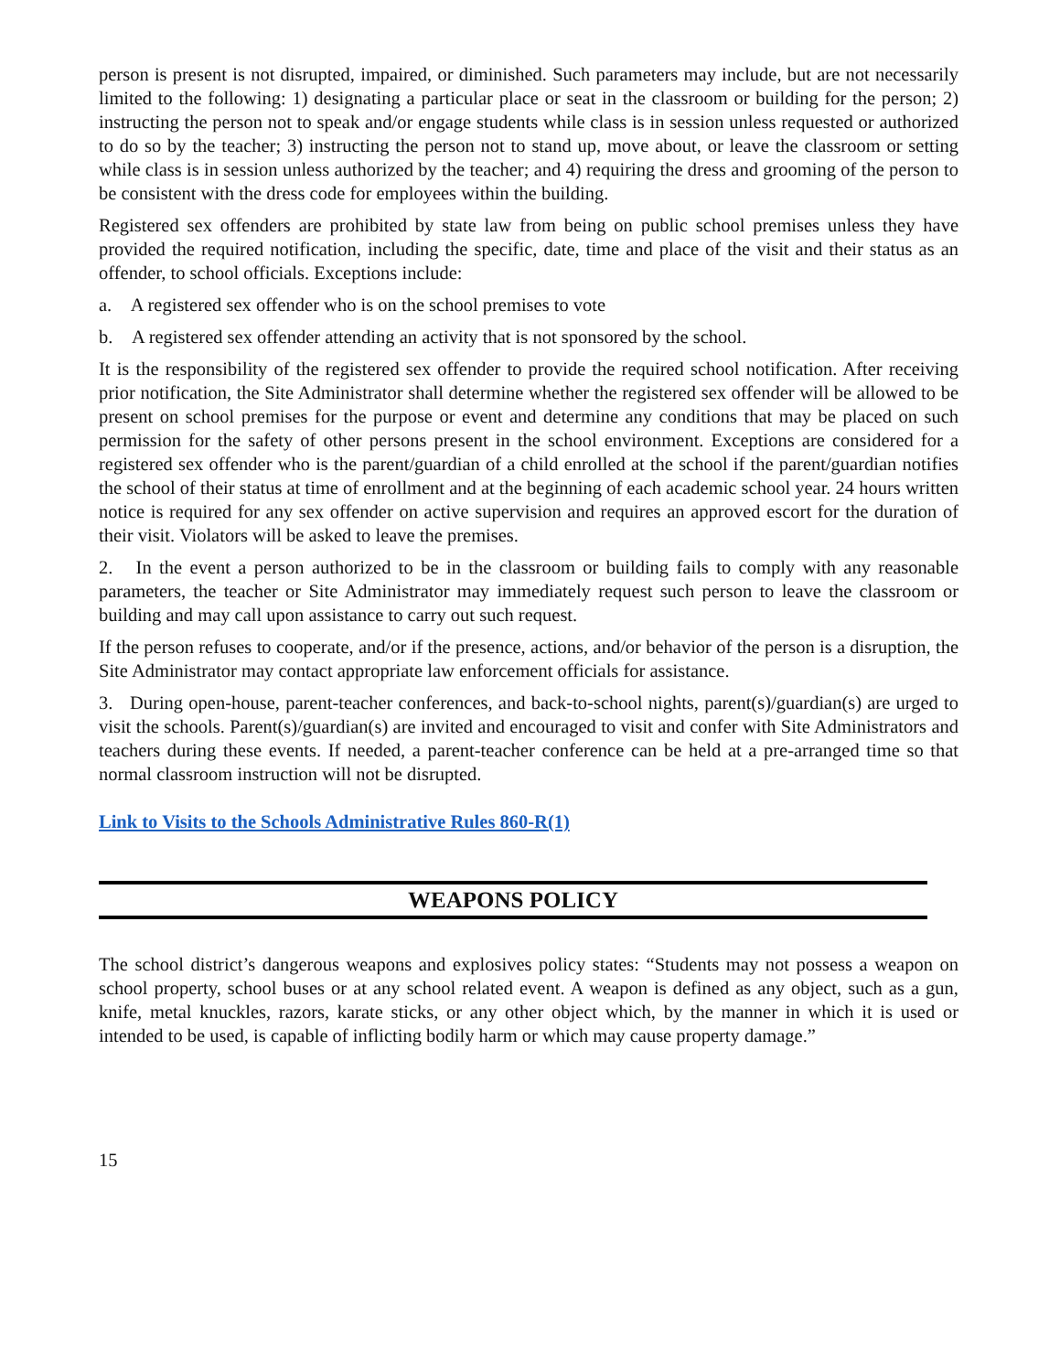person is present is not disrupted, impaired, or diminished. Such parameters may include, but are not necessarily limited to the following: 1) designating a particular place or seat in the classroom or building for the person; 2) instructing the person not to speak and/or engage students while class is in session unless requested or authorized to do so by the teacher; 3) instructing the person not to stand up, move about, or leave the classroom or setting while class is in session unless authorized by the teacher; and 4) requiring the dress and grooming of the person to be consistent with the dress code for employees within the building.
Registered sex offenders are prohibited by state law from being on public school premises unless they have provided the required notification, including the specific, date, time and place of the visit and their status as an offender, to school officials. Exceptions include:
a. A registered sex offender who is on the school premises to vote
b. A registered sex offender attending an activity that is not sponsored by the school.
It is the responsibility of the registered sex offender to provide the required school notification. After receiving prior notification, the Site Administrator shall determine whether the registered sex offender will be allowed to be present on school premises for the purpose or event and determine any conditions that may be placed on such permission for the safety of other persons present in the school environment. Exceptions are considered for a registered sex offender who is the parent/guardian of a child enrolled at the school if the parent/guardian notifies the school of their status at time of enrollment and at the beginning of each academic school year. 24 hours written notice is required for any sex offender on active supervision and requires an approved escort for the duration of their visit. Violators will be asked to leave the premises.
2. In the event a person authorized to be in the classroom or building fails to comply with any reasonable parameters, the teacher or Site Administrator may immediately request such person to leave the classroom or building and may call upon assistance to carry out such request.
If the person refuses to cooperate, and/or if the presence, actions, and/or behavior of the person is a disruption, the Site Administrator may contact appropriate law enforcement officials for assistance.
3. During open-house, parent-teacher conferences, and back-to-school nights, parent(s)/guardian(s) are urged to visit the schools. Parent(s)/guardian(s) are invited and encouraged to visit and confer with Site Administrators and teachers during these events. If needed, a parent-teacher conference can be held at a pre-arranged time so that normal classroom instruction will not be disrupted.
Link to Visits to the Schools Administrative Rules 860-R(1)
WEAPONS POLICY
The school district’s dangerous weapons and explosives policy states: “Students may not possess a weapon on school property, school buses or at any school related event. A weapon is defined as any object, such as a gun, knife, metal knuckles, razors, karate sticks, or any other object which, by the manner in which it is used or intended to be used, is capable of inflicting bodily harm or which may cause property damage.”
15